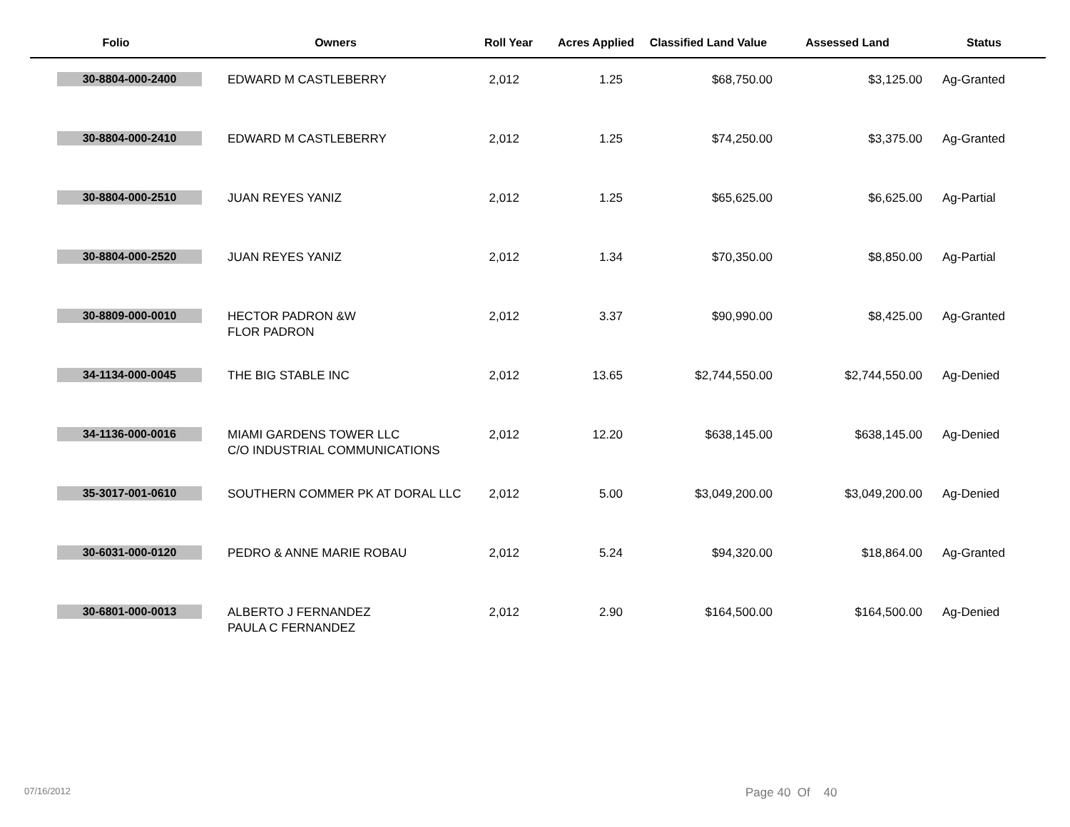| Folio | Owners | Roll Year | Acres Applied | Classified Land Value | Assessed Land | Status |
| --- | --- | --- | --- | --- | --- | --- |
| 30-8804-000-2400 | EDWARD M CASTLEBERRY | 2,012 | 1.25 | $68,750.00 | $3,125.00 | Ag-Granted |
| 30-8804-000-2410 | EDWARD M CASTLEBERRY | 2,012 | 1.25 | $74,250.00 | $3,375.00 | Ag-Granted |
| 30-8804-000-2510 | JUAN REYES YANIZ | 2,012 | 1.25 | $65,625.00 | $6,625.00 | Ag-Partial |
| 30-8804-000-2520 | JUAN REYES YANIZ | 2,012 | 1.34 | $70,350.00 | $8,850.00 | Ag-Partial |
| 30-8809-000-0010 | HECTOR PADRON &W FLOR PADRON | 2,012 | 3.37 | $90,990.00 | $8,425.00 | Ag-Granted |
| 34-1134-000-0045 | THE BIG STABLE INC | 2,012 | 13.65 | $2,744,550.00 | $2,744,550.00 | Ag-Denied |
| 34-1136-000-0016 | MIAMI GARDENS TOWER LLC C/O INDUSTRIAL COMMUNICATIONS | 2,012 | 12.20 | $638,145.00 | $638,145.00 | Ag-Denied |
| 35-3017-001-0610 | SOUTHERN COMMER PK AT DORAL LLC | 2,012 | 5.00 | $3,049,200.00 | $3,049,200.00 | Ag-Denied |
| 30-6031-000-0120 | PEDRO & ANNE MARIE ROBAU | 2,012 | 5.24 | $94,320.00 | $18,864.00 | Ag-Granted |
| 30-6801-000-0013 | ALBERTO J FERNANDEZ PAULA C FERNANDEZ | 2,012 | 2.90 | $164,500.00 | $164,500.00 | Ag-Denied |
07/16/2012 Page 40 Of 40